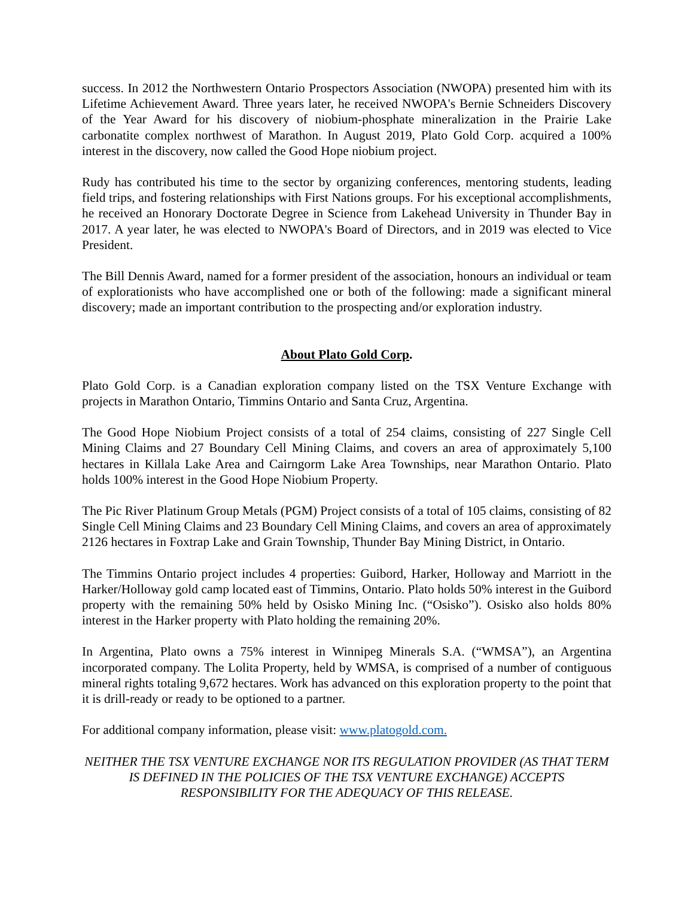success. In 2012 the Northwestern Ontario Prospectors Association (NWOPA) presented him with its Lifetime Achievement Award. Three years later, he received NWOPA's Bernie Schneiders Discovery of the Year Award for his discovery of niobium-phosphate mineralization in the Prairie Lake carbonatite complex northwest of Marathon. In August 2019, Plato Gold Corp. acquired a 100% interest in the discovery, now called the Good Hope niobium project.
Rudy has contributed his time to the sector by organizing conferences, mentoring students, leading field trips, and fostering relationships with First Nations groups. For his exceptional accomplishments, he received an Honorary Doctorate Degree in Science from Lakehead University in Thunder Bay in 2017. A year later, he was elected to NWOPA's Board of Directors, and in 2019 was elected to Vice President.
The Bill Dennis Award, named for a former president of the association, honours an individual or team of explorationists who have accomplished one or both of the following: made a significant mineral discovery; made an important contribution to the prospecting and/or exploration industry.
About Plato Gold Corp.
Plato Gold Corp. is a Canadian exploration company listed on the TSX Venture Exchange with projects in Marathon Ontario, Timmins Ontario and Santa Cruz, Argentina.
The Good Hope Niobium Project consists of a total of 254 claims, consisting of 227 Single Cell Mining Claims and 27 Boundary Cell Mining Claims, and covers an area of approximately 5,100 hectares in Killala Lake Area and Cairngorm Lake Area Townships, near Marathon Ontario. Plato holds 100% interest in the Good Hope Niobium Property.
The Pic River Platinum Group Metals (PGM) Project consists of a total of 105 claims, consisting of 82 Single Cell Mining Claims and 23 Boundary Cell Mining Claims, and covers an area of approximately 2126 hectares in Foxtrap Lake and Grain Township, Thunder Bay Mining District, in Ontario.
The Timmins Ontario project includes 4 properties: Guibord, Harker, Holloway and Marriott in the Harker/Holloway gold camp located east of Timmins, Ontario. Plato holds 50% interest in the Guibord property with the remaining 50% held by Osisko Mining Inc. (“Osisko”). Osisko also holds 80% interest in the Harker property with Plato holding the remaining 20%.
In Argentina, Plato owns a 75% interest in Winnipeg Minerals S.A. (“WMSA”), an Argentina incorporated company. The Lolita Property, held by WMSA, is comprised of a number of contiguous mineral rights totaling 9,672 hectares. Work has advanced on this exploration property to the point that it is drill-ready or ready to be optioned to a partner.
For additional company information, please visit: www.platogold.com.
NEITHER THE TSX VENTURE EXCHANGE NOR ITS REGULATION PROVIDER (AS THAT TERM IS DEFINED IN THE POLICIES OF THE TSX VENTURE EXCHANGE) ACCEPTS RESPONSIBILITY FOR THE ADEQUACY OF THIS RELEASE.